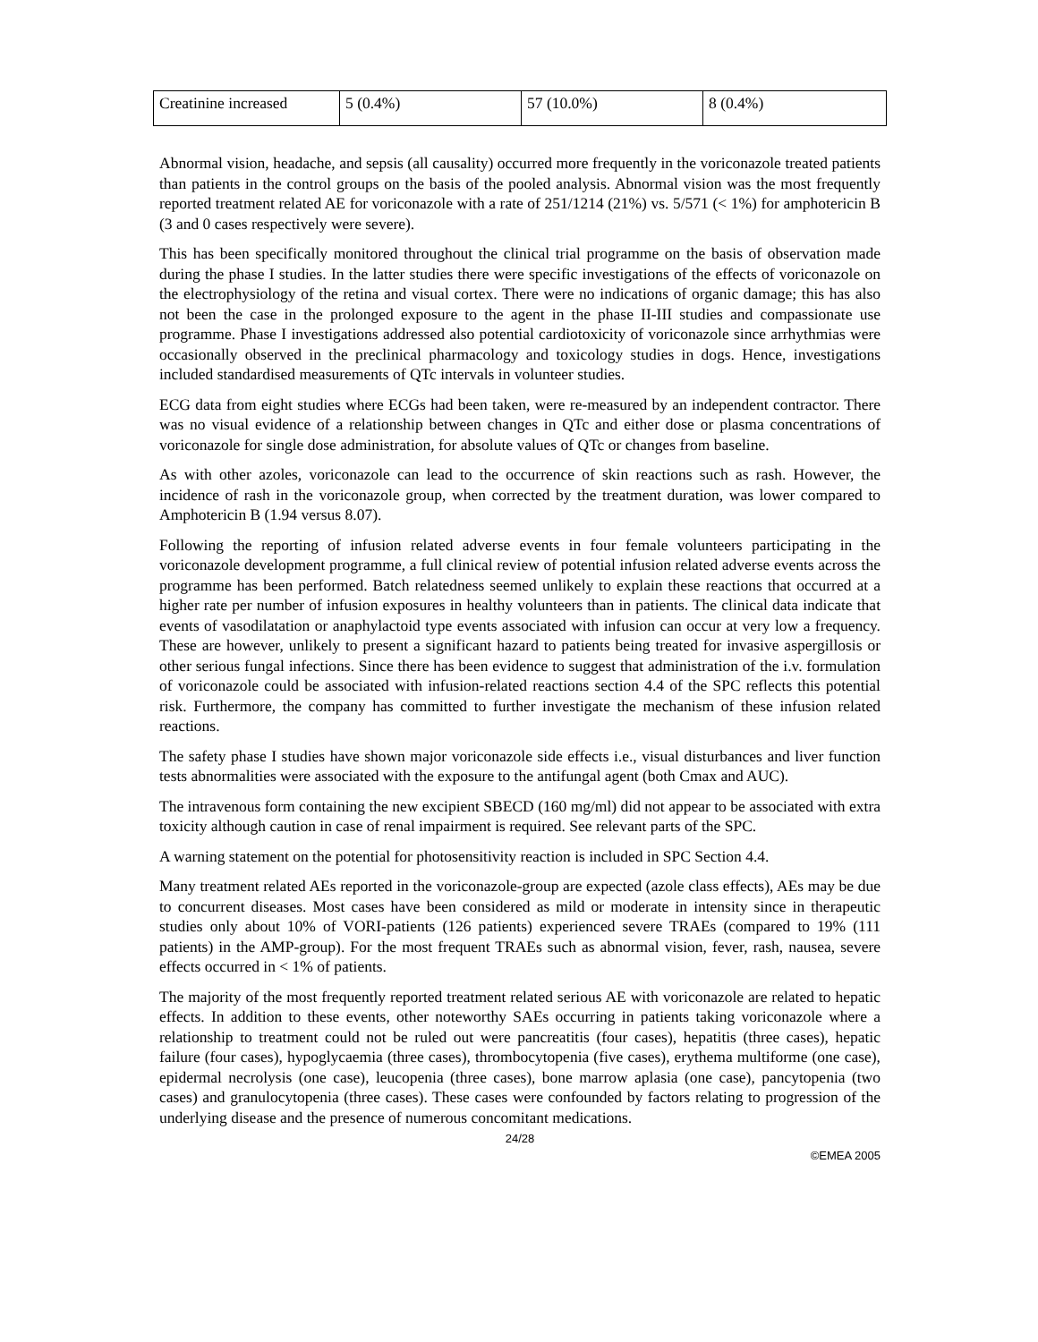| Creatinine increased | 5 (0.4%) | 57 (10.0%) | 8 (0.4%) |
Abnormal vision, headache, and sepsis (all causality) occurred more frequently in the voriconazole treated patients than patients in the control groups on the basis of the pooled analysis. Abnormal vision was the most frequently reported treatment related AE for voriconazole with a rate of 251/1214 (21%) vs. 5/571 (< 1%) for amphotericin B (3 and 0 cases respectively were severe).
This has been specifically monitored throughout the clinical trial programme on the basis of observation made during the phase I studies. In the latter studies there were specific investigations of the effects of voriconazole on the electrophysiology of the retina and visual cortex. There were no indications of organic damage; this has also not been the case in the prolonged exposure to the agent in the phase II-III studies and compassionate use programme. Phase I investigations addressed also potential cardiotoxicity of voriconazole since arrhythmias were occasionally observed in the preclinical pharmacology and toxicology studies in dogs. Hence, investigations included standardised measurements of QTc intervals in volunteer studies.
ECG data from eight studies where ECGs had been taken, were re-measured by an independent contractor. There was no visual evidence of a relationship between changes in QTc and either dose or plasma concentrations of voriconazole for single dose administration, for absolute values of QTc or changes from baseline.
As with other azoles, voriconazole can lead to the occurrence of skin reactions such as rash. However, the incidence of rash in the voriconazole group, when corrected by the treatment duration, was lower compared to Amphotericin B (1.94 versus 8.07).
Following the reporting of infusion related adverse events in four female volunteers participating in the voriconazole development programme, a full clinical review of potential infusion related adverse events across the programme has been performed. Batch relatedness seemed unlikely to explain these reactions that occurred at a higher rate per number of infusion exposures in healthy volunteers than in patients. The clinical data indicate that events of vasodilatation or anaphylactoid type events associated with infusion can occur at very low a frequency. These are however, unlikely to present a significant hazard to patients being treated for invasive aspergillosis or other serious fungal infections. Since there has been evidence to suggest that administration of the i.v. formulation of voriconazole could be associated with infusion-related reactions section 4.4 of the SPC reflects this potential risk. Furthermore, the company has committed to further investigate the mechanism of these infusion related reactions.
The safety phase I studies have shown major voriconazole side effects i.e., visual disturbances and liver function tests abnormalities were associated with the exposure to the antifungal agent (both Cmax and AUC).
The intravenous form containing the new excipient SBECD (160 mg/ml) did not appear to be associated with extra toxicity although caution in case of renal impairment is required. See relevant parts of the SPC.
A warning statement on the potential for photosensitivity reaction is included in SPC Section 4.4.
Many treatment related AEs reported in the voriconazole-group are expected (azole class effects), AEs may be due to concurrent diseases. Most cases have been considered as mild or moderate in intensity since in therapeutic studies only about 10% of VORI-patients (126 patients) experienced severe TRAEs (compared to 19% (111 patients) in the AMP-group). For the most frequent TRAEs such as abnormal vision, fever, rash, nausea, severe effects occurred in < 1% of patients.
The majority of the most frequently reported treatment related serious AE with voriconazole are related to hepatic effects. In addition to these events, other noteworthy SAEs occurring in patients taking voriconazole where a relationship to treatment could not be ruled out were pancreatitis (four cases), hepatitis (three cases), hepatic failure (four cases), hypoglycaemia (three cases), thrombocytopenia (five cases), erythema multiforme (one case), epidermal necrolysis (one case), leucopenia (three cases), bone marrow aplasia (one case), pancytopenia (two cases) and granulocytopenia (three cases). These cases were confounded by factors relating to progression of the underlying disease and the presence of numerous concomitant medications.
24/28
©EMEA 2005